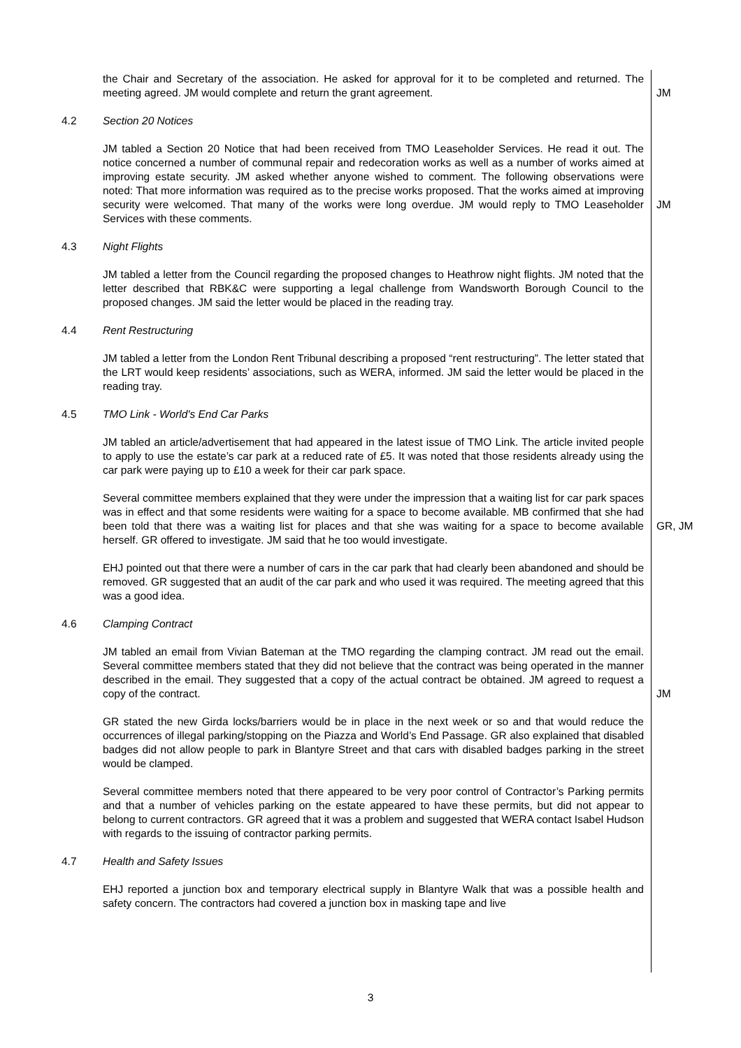the Chair and Secretary of the association. He asked for approval for it to be completed and returned. The meeting agreed. JM would complete and return the grant agreement.
JM
4.2 Section 20 Notices
JM tabled a Section 20 Notice that had been received from TMO Leaseholder Services. He read it out. The notice concerned a number of communal repair and redecoration works as well as a number of works aimed at improving estate security. JM asked whether anyone wished to comment. The following observations were noted: That more information was required as to the precise works proposed. That the works aimed at improving security were welcomed. That many of the works were long overdue. JM would reply to TMO Leaseholder Services with these comments.
JM
4.3 Night Flights
JM tabled a letter from the Council regarding the proposed changes to Heathrow night flights. JM noted that the letter described that RBK&C were supporting a legal challenge from Wandsworth Borough Council to the proposed changes. JM said the letter would be placed in the reading tray.
4.4 Rent Restructuring
JM tabled a letter from the London Rent Tribunal describing a proposed “rent restructuring”. The letter stated that the LRT would keep residents’ associations, such as WERA, informed. JM said the letter would be placed in the reading tray.
4.5 TMO Link - World's End Car Parks
JM tabled an article/advertisement that had appeared in the latest issue of TMO Link. The article invited people to apply to use the estate’s car park at a reduced rate of £5. It was noted that those residents already using the car park were paying up to £10 a week for their car park space.
Several committee members explained that they were under the impression that a waiting list for car park spaces was in effect and that some residents were waiting for a space to become available. MB confirmed that she had been told that there was a waiting list for places and that she was waiting for a space to become available herself. GR offered to investigate. JM said that he too would investigate.
GR, JM
EHJ pointed out that there were a number of cars in the car park that had clearly been abandoned and should be removed. GR suggested that an audit of the car park and who used it was required. The meeting agreed that this was a good idea.
4.6 Clamping Contract
JM tabled an email from Vivian Bateman at the TMO regarding the clamping contract. JM read out the email. Several committee members stated that they did not believe that the contract was being operated in the manner described in the email. They suggested that a copy of the actual contract be obtained. JM agreed to request a copy of the contract.
JM
GR stated the new Girda locks/barriers would be in place in the next week or so and that would reduce the occurrences of illegal parking/stopping on the Piazza and World’s End Passage. GR also explained that disabled badges did not allow people to park in Blantyre Street and that cars with disabled badges parking in the street would be clamped.
Several committee members noted that there appeared to be very poor control of Contractor’s Parking permits and that a number of vehicles parking on the estate appeared to have these permits, but did not appear to belong to current contractors. GR agreed that it was a problem and suggested that WERA contact Isabel Hudson with regards to the issuing of contractor parking permits.
4.7 Health and Safety Issues
EHJ reported a junction box and temporary electrical supply in Blantyre Walk that was a possible health and safety concern. The contractors had covered a junction box in masking tape and live
3